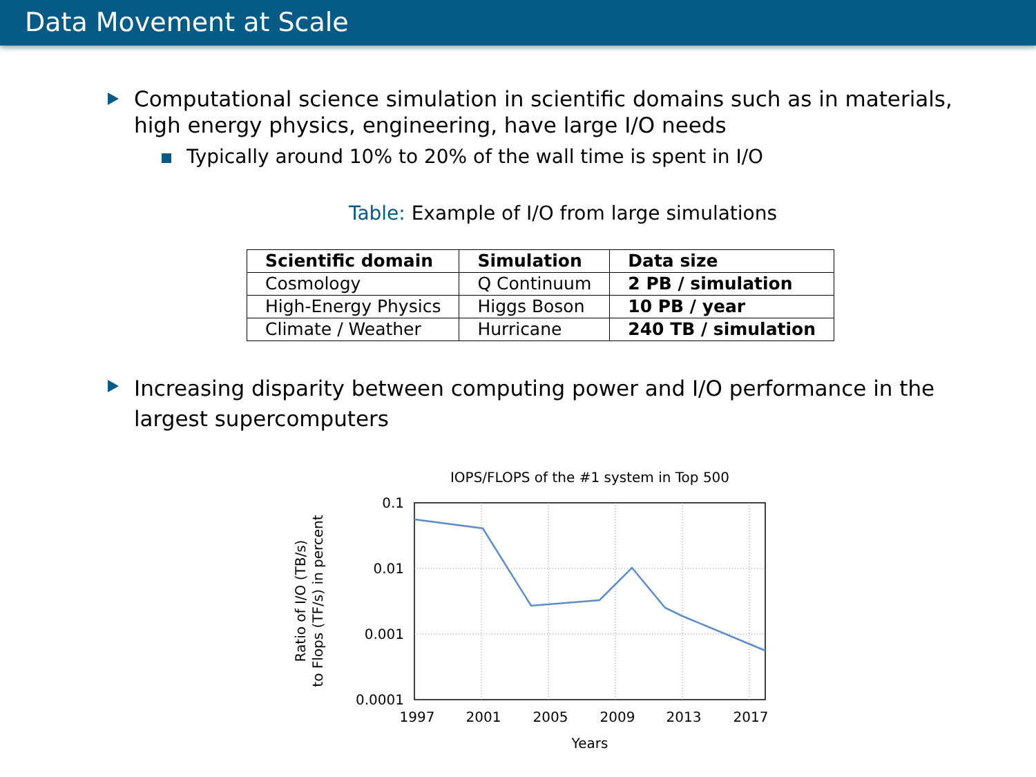Data Movement at Scale
Computational science simulation in scientific domains such as in materials, high energy physics, engineering, have large I/O needs
Typically around 10% to 20% of the wall time is spent in I/O
Table: Example of I/O from large simulations
| Scientific domain | Simulation | Data size |
| --- | --- | --- |
| Cosmology | Q Continuum | 2 PB / simulation |
| High-Energy Physics | Higgs Boson | 10 PB / year |
| Climate / Weather | Hurricane | 240 TB / simulation |
Increasing disparity between computing power and I/O performance in the largest supercomputers
IOPS/FLOPS of the #1 system in Top 500
0.1
0.01
0.001
0.0001
1997
2001
2005
2009
2013
2017
Years
Ratio of I/O (TB/s)
to Flops (TF/s) in percent